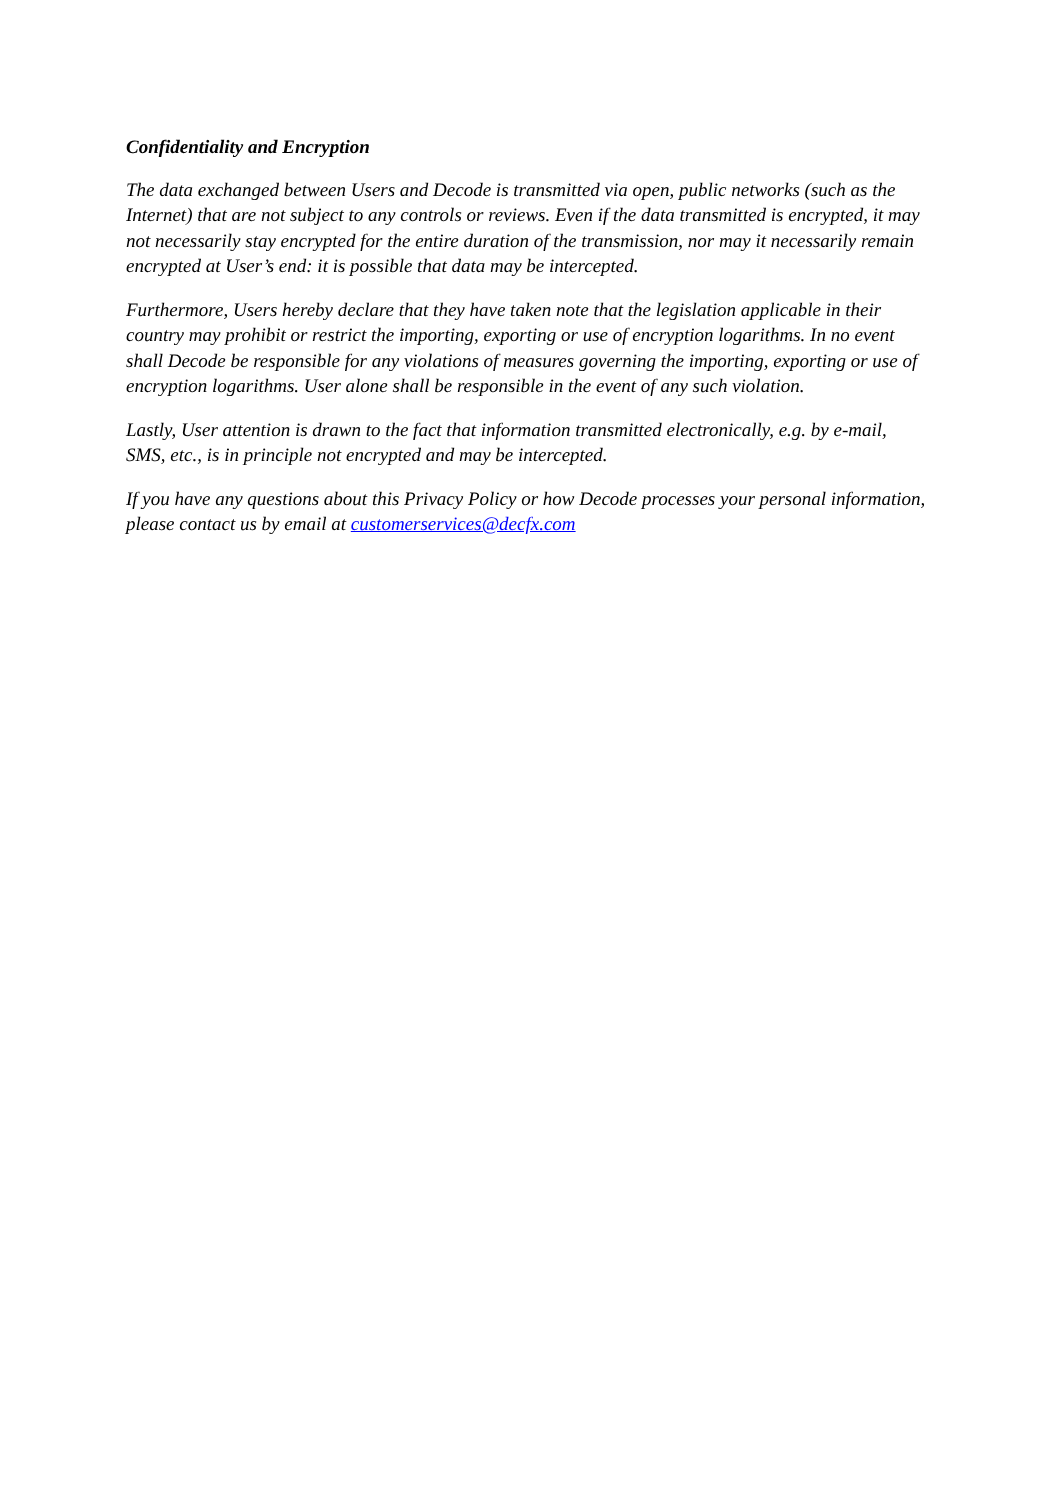Confidentiality and Encryption
The data exchanged between Users and Decode is transmitted via open, public networks (such as the Internet) that are not subject to any controls or reviews. Even if the data transmitted is encrypted, it may not necessarily stay encrypted for the entire duration of the transmission, nor may it necessarily remain encrypted at User’s end: it is possible that data may be intercepted.
Furthermore, Users hereby declare that they have taken note that the legislation applicable in their country may prohibit or restrict the importing, exporting or use of encryption logarithms. In no event shall Decode be responsible for any violations of measures governing the importing, exporting or use of encryption logarithms. User alone shall be responsible in the event of any such violation.
Lastly, User attention is drawn to the fact that information transmitted electronically, e.g. by e-mail, SMS, etc., is in principle not encrypted and may be intercepted.
If you have any questions about this Privacy Policy or how Decode processes your personal information, please contact us by email at customerservices@decfx.com